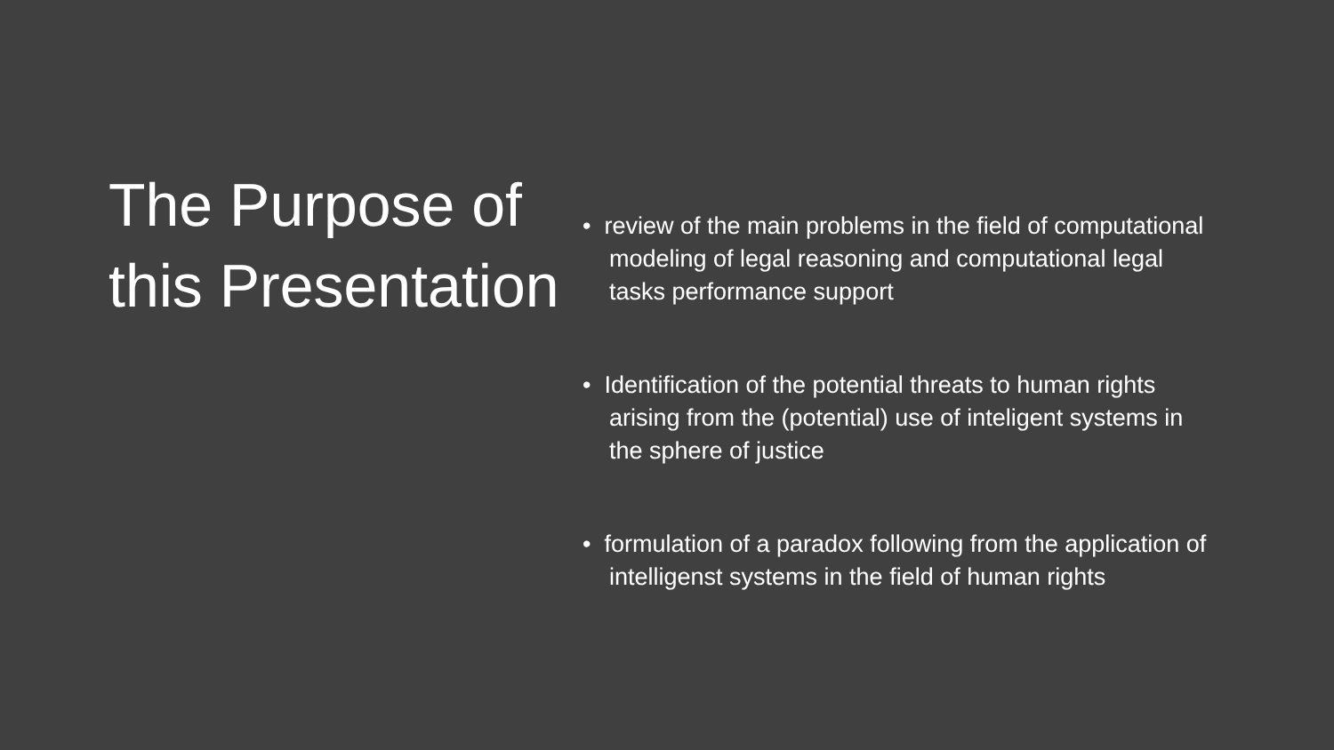The Purpose of this Presentation
• review of the main problems in the field of computational modeling of legal reasoning and computational legal tasks performance support
• Identification of the potential threats to human rights arising from the (potential) use of inteligent systems in the sphere of justice
• formulation of a paradox following from the application of intelligenst systems in the field of human rights